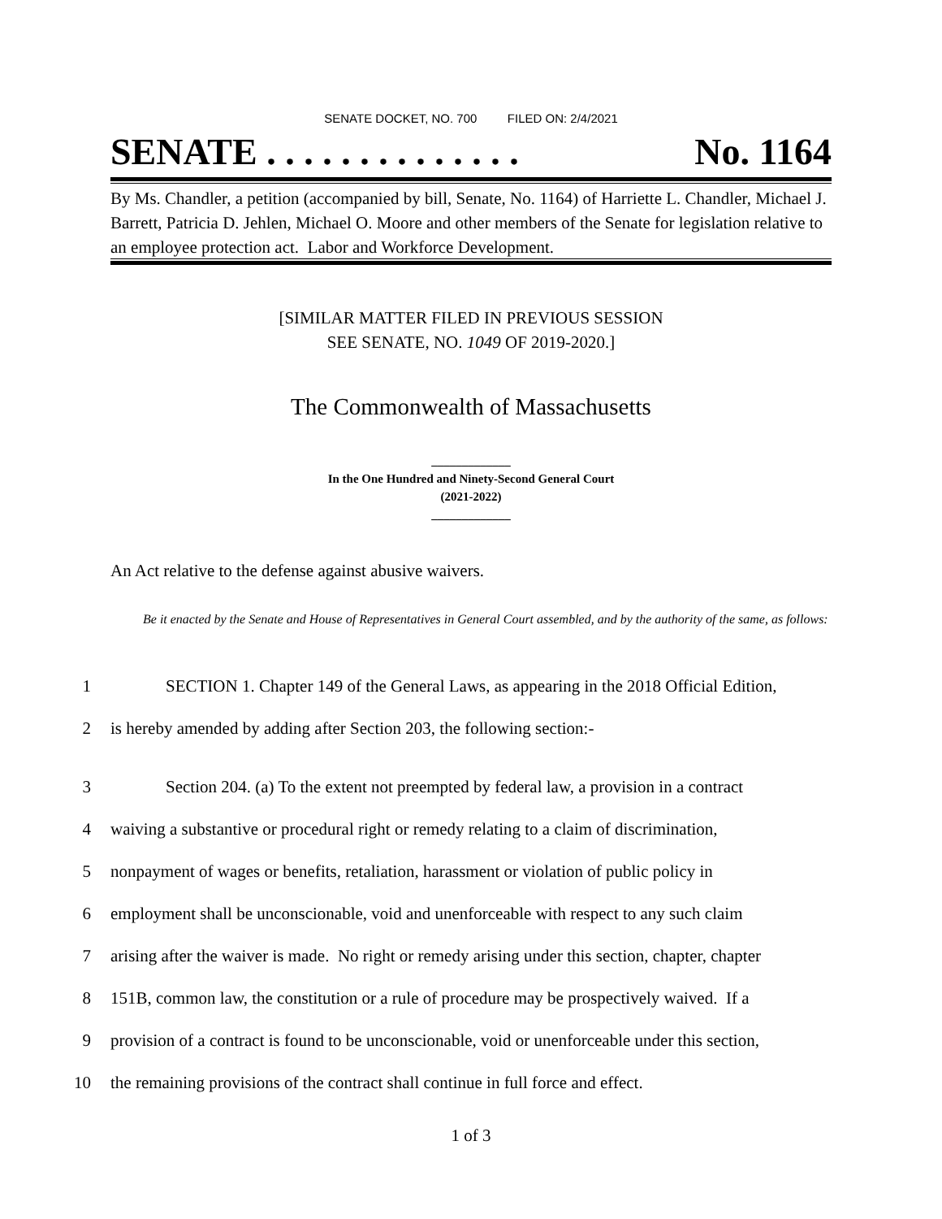SENATE DOCKET, NO. 700 FILED ON: 2/4/2021
SENATE . . . . . . . . . . . . . . No. 1164
By Ms. Chandler, a petition (accompanied by bill, Senate, No. 1164) of Harriette L. Chandler, Michael J. Barrett, Patricia D. Jehlen, Michael O. Moore and other members of the Senate for legislation relative to an employee protection act. Labor and Workforce Development.
[SIMILAR MATTER FILED IN PREVIOUS SESSION
SEE SENATE, NO. 1049 OF 2019-2020.]
The Commonwealth of Massachusetts
_____________
In the One Hundred and Ninety-Second General Court
(2021-2022)
_____________
An Act relative to the defense against abusive waivers.
Be it enacted by the Senate and House of Representatives in General Court assembled, and by the authority of the same, as follows:
1 SECTION 1. Chapter 149 of the General Laws, as appearing in the 2018 Official Edition,
2 is hereby amended by adding after Section 203, the following section:-
3 Section 204. (a) To the extent not preempted by federal law, a provision in a contract
4 waiving a substantive or procedural right or remedy relating to a claim of discrimination,
5 nonpayment of wages or benefits, retaliation, harassment or violation of public policy in
6 employment shall be unconscionable, void and unenforceable with respect to any such claim
7 arising after the waiver is made. No right or remedy arising under this section, chapter, chapter
8 151B, common law, the constitution or a rule of procedure may be prospectively waived. If a
9 provision of a contract is found to be unconscionable, void or unenforceable under this section,
10 the remaining provisions of the contract shall continue in full force and effect.
1 of 3